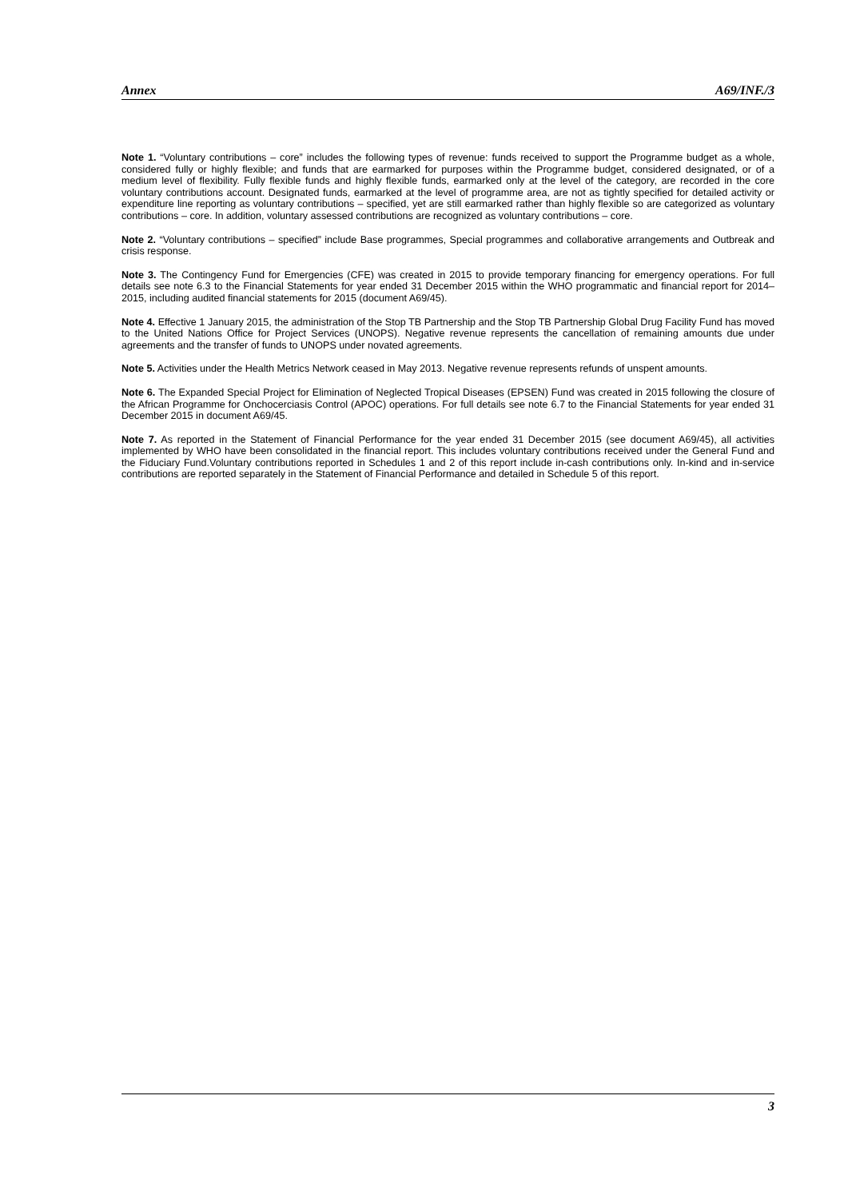Annex A69/INF./3
Note 1. “Voluntary contributions – core” includes the following types of revenue: funds received to support the Programme budget as a whole, considered fully or highly flexible; and funds that are earmarked for purposes within the Programme budget, considered designated, or of a medium level of flexibility. Fully flexible funds and highly flexible funds, earmarked only at the level of the category, are recorded in the core voluntary contributions account. Designated funds, earmarked at the level of programme area, are not as tightly specified for detailed activity or expenditure line reporting as voluntary contributions – specified, yet are still earmarked rather than highly flexible so are categorized as voluntary contributions – core. In addition, voluntary assessed contributions are recognized as voluntary contributions – core.
Note 2. “Voluntary contributions – specified” include Base programmes, Special programmes and collaborative arrangements and Outbreak and crisis response.
Note 3. The Contingency Fund for Emergencies (CFE) was created in 2015 to provide temporary financing for emergency operations. For full details see note 6.3 to the Financial Statements for year ended 31 December 2015 within the WHO programmatic and financial report for 2014–2015, including audited financial statements for 2015 (document A69/45).
Note 4. Effective 1 January 2015, the administration of the Stop TB Partnership and the Stop TB Partnership Global Drug Facility Fund has moved to the United Nations Office for Project Services (UNOPS). Negative revenue represents the cancellation of remaining amounts due under agreements and the transfer of funds to UNOPS under novated agreements.
Note 5. Activities under the Health Metrics Network ceased in May 2013. Negative revenue represents refunds of unspent amounts.
Note 6. The Expanded Special Project for Elimination of Neglected Tropical Diseases (EPSEN) Fund was created in 2015 following the closure of the African Programme for Onchocerciasis Control (APOC) operations. For full details see note 6.7 to the Financial Statements for year ended 31 December 2015 in document A69/45.
Note 7. As reported in the Statement of Financial Performance for the year ended 31 December 2015 (see document A69/45), all activities implemented by WHO have been consolidated in the financial report. This includes voluntary contributions received under the General Fund and the Fiduciary Fund.Voluntary contributions reported in Schedules 1 and 2 of this report include in-cash contributions only. In-kind and in-service contributions are reported separately in the Statement of Financial Performance and detailed in Schedule 5 of this report.
3